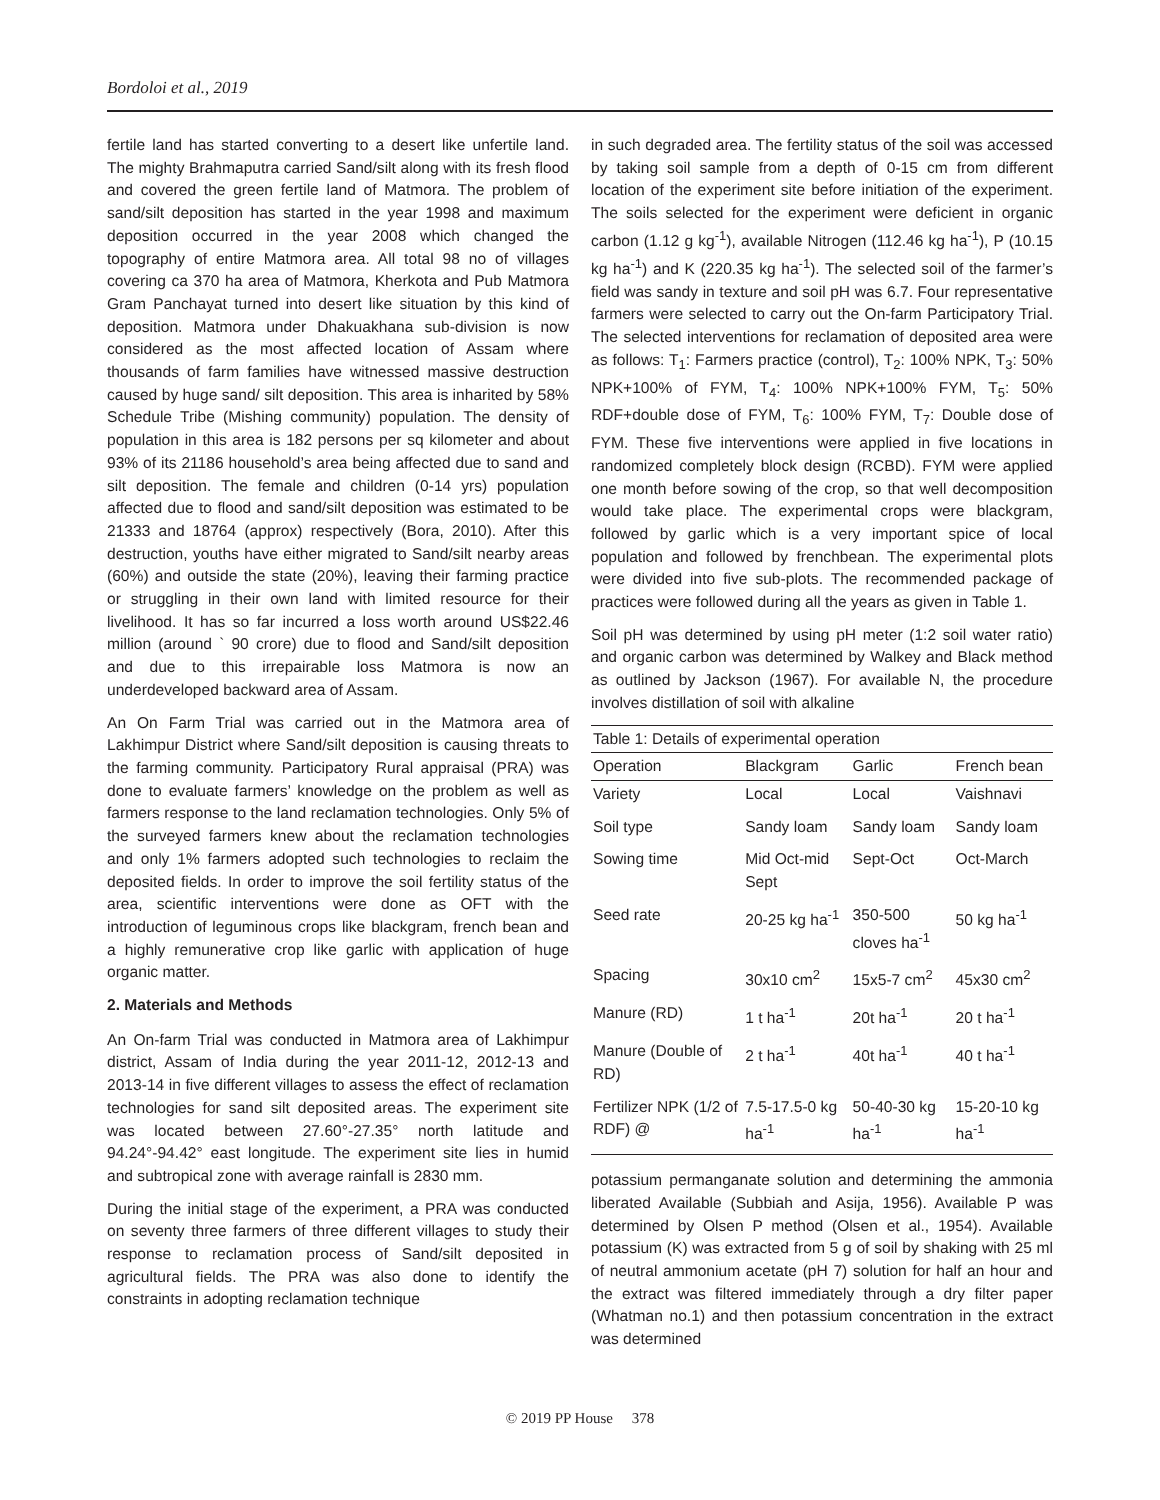Bordoloi et al., 2019
fertile land has started converting to a desert like unfertile land. The mighty Brahmaputra carried Sand/silt along with its fresh flood and covered the green fertile land of Matmora. The problem of sand/silt deposition has started in the year 1998 and maximum deposition occurred in the year 2008 which changed the topography of entire Matmora area. All total 98 no of villages covering ca 370 ha area of Matmora, Kherkota and Pub Matmora Gram Panchayat turned into desert like situation by this kind of deposition. Matmora under Dhakuakhana sub-division is now considered as the most affected location of Assam where thousands of farm families have witnessed massive destruction caused by huge sand/ silt deposition. This area is inharited by 58% Schedule Tribe (Mishing community) population. The density of population in this area is 182 persons per sq kilometer and about 93% of its 21186 household’s area being affected due to sand and silt deposition. The female and children (0-14 yrs) population affected due to flood and sand/silt deposition was estimated to be 21333 and 18764 (approx) respectively (Bora, 2010). After this destruction, youths have either migrated to Sand/silt nearby areas (60%) and outside the state (20%), leaving their farming practice or struggling in their own land with limited resource for their livelihood. It has so far incurred a loss worth around US$22.46 million (around ` 90 crore) due to flood and Sand/silt deposition and due to this irrepairable loss Matmora is now an underdeveloped backward area of Assam.
An On Farm Trial was carried out in the Matmora area of Lakhimpur District where Sand/silt deposition is causing threats to the farming community. Participatory Rural appraisal (PRA) was done to evaluate farmers’ knowledge on the problem as well as farmers response to the land reclamation technologies. Only 5% of the surveyed farmers knew about the reclamation technologies and only 1% farmers adopted such technologies to reclaim the deposited fields. In order to improve the soil fertility status of the area, scientific interventions were done as OFT with the introduction of leguminous crops like blackgram, french bean and a highly remunerative crop like garlic with application of huge organic matter.
2. Materials and Methods
An On-farm Trial was conducted in Matmora area of Lakhimpur district, Assam of India during the year 2011-12, 2012-13 and 2013-14 in five different villages to assess the effect of reclamation technologies for sand silt deposited areas. The experiment site was located between 27.60°-27.35° north latitude and 94.24°-94.42° east longitude. The experiment site lies in humid and subtropical zone with average rainfall is 2830 mm.
During the initial stage of the experiment, a PRA was conducted on seventy three farmers of three different villages to study their response to reclamation process of Sand/silt deposited in agricultural fields. The PRA was also done to identify the constraints in adopting reclamation technique
in such degraded area. The fertility status of the soil was accessed by taking soil sample from a depth of 0-15 cm from different location of the experiment site before initiation of the experiment. The soils selected for the experiment were deficient in organic carbon (1.12 g kg<sup>-1</sup>), available Nitrogen (112.46 kg ha<sup>-1</sup>), P (10.15 kg ha<sup>-1</sup>) and K (220.35 kg ha<sup>-1</sup>). The selected soil of the farmer’s field was sandy in texture and soil pH was 6.7. Four representative farmers were selected to carry out the On-farm Participatory Trial. The selected interventions for reclamation of deposited area were as follows: T<sub>1</sub>: Farmers practice (control), T<sub>2</sub>: 100% NPK, T<sub>3</sub>: 50% NPK+100% of FYM, T<sub>4</sub>: 100% NPK+100% FYM, T<sub>5</sub>: 50% RDF+double dose of FYM, T<sub>6</sub>: 100% FYM, T<sub>7</sub>: Double dose of FYM. These five interventions were applied in five locations in randomized completely block design (RCBD). FYM were applied one month before sowing of the crop, so that well decomposition would take place. The experimental crops were blackgram, followed by garlic which is a very important spice of local population and followed by frenchbean. The experimental plots were divided into five sub-plots. The recommended package of practices were followed during all the years as given in Table 1.
Soil pH was determined by using pH meter (1:2 soil water ratio) and organic carbon was determined by Walkey and Black method as outlined by Jackson (1967). For available N, the procedure involves distillation of soil with alkaline
Table 1: Details of experimental operation
| Operation | Blackgram | Garlic | French bean |
| --- | --- | --- | --- |
| Variety | Local | Local | Vaishnavi |
| Soil type | Sandy loam | Sandy loam | Sandy loam |
| Sowing time | Mid Oct-mid Sept | Sept-Oct | Oct-March |
| Seed rate | 20-25 kg ha<sup>-1</sup> | 350-500 cloves ha<sup>-1</sup> | 50 kg ha<sup>-1</sup> |
| Spacing | 30x10 cm<sup>2</sup> | 15x5-7 cm<sup>2</sup> | 45x30 cm<sup>2</sup> |
| Manure (RD) | 1 t ha<sup>-1</sup> | 20t ha<sup>-1</sup> | 20 t ha<sup>-1</sup> |
| Manure (Double of RD) | 2 t ha<sup>-1</sup> | 40t ha<sup>-1</sup> | 40 t ha<sup>-1</sup> |
| Fertilizer NPK (1/2 of RDF) @ | 7.5-17.5-0 kg ha<sup>-1</sup> | 50-40-30 kg ha<sup>-1</sup> | 15-20-10 kg ha<sup>-1</sup> |
potassium permanganate solution and determining the ammonia liberated Available (Subbiah and Asija, 1956). Available P was determined by Olsen P method (Olsen et al., 1954). Available potassium (K) was extracted from 5 g of soil by shaking with 25 ml of neutral ammonium acetate (pH 7) solution for half an hour and the extract was filtered immediately through a dry filter paper (Whatman no.1) and then potassium concentration in the extract was determined
© 2019 PP House 378